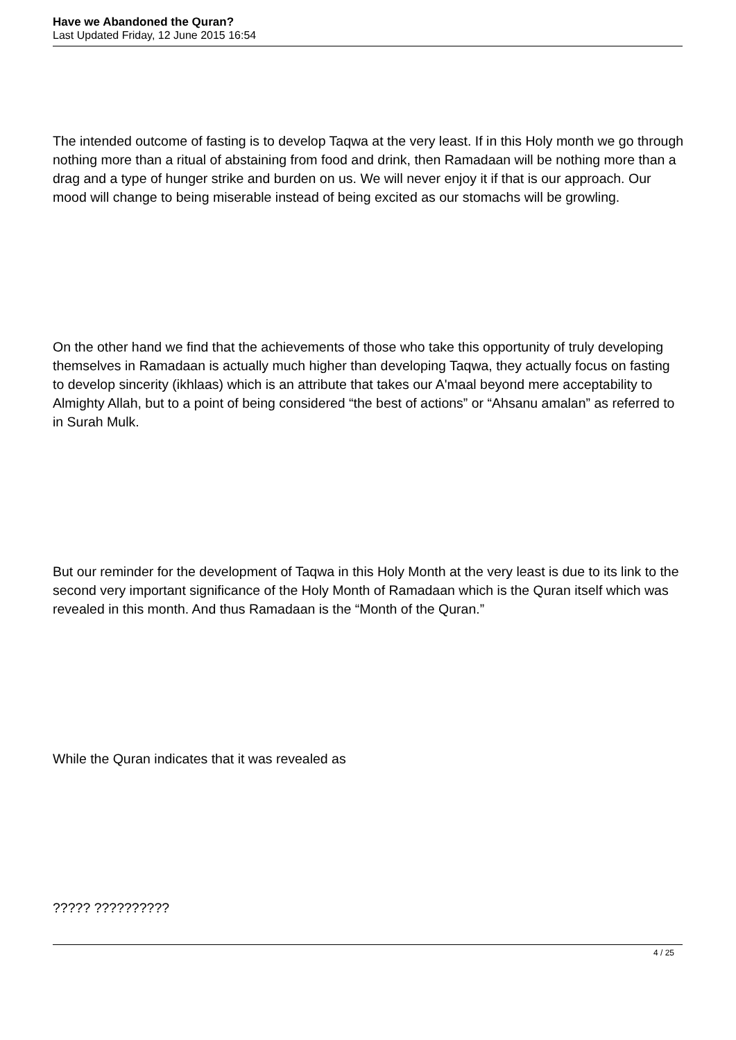Have we Abandoned the Quran?
Last Updated Friday, 12 June 2015 16:54
The intended outcome of fasting is to develop Taqwa at the very least. If in this Holy month we go through nothing more than a ritual of abstaining from food and drink, then Ramadaan will be nothing more than a drag and a type of hunger strike and burden on us. We will never enjoy it if that is our approach. Our mood will change to being miserable instead of being excited as our stomachs will be growling.
On the other hand we find that the achievements of those who take this opportunity of truly developing themselves in Ramadaan is actually much higher than developing Taqwa, they actually focus on fasting to develop sincerity (ikhlaas) which is an attribute that takes our A'maal beyond mere acceptability to Almighty Allah, but to a point of being considered “the best of actions” or “Ahsanu amalan” as referred to in Surah Mulk.
But our reminder for the development of Taqwa in this Holy Month at the very least is due to its link to the second very important significance of the Holy Month of Ramadaan which is the Quran itself which was revealed in this month. And thus Ramadaan is the “Month of the Quran.”
While the Quran indicates that it was revealed as
????? ??????????
4 / 25